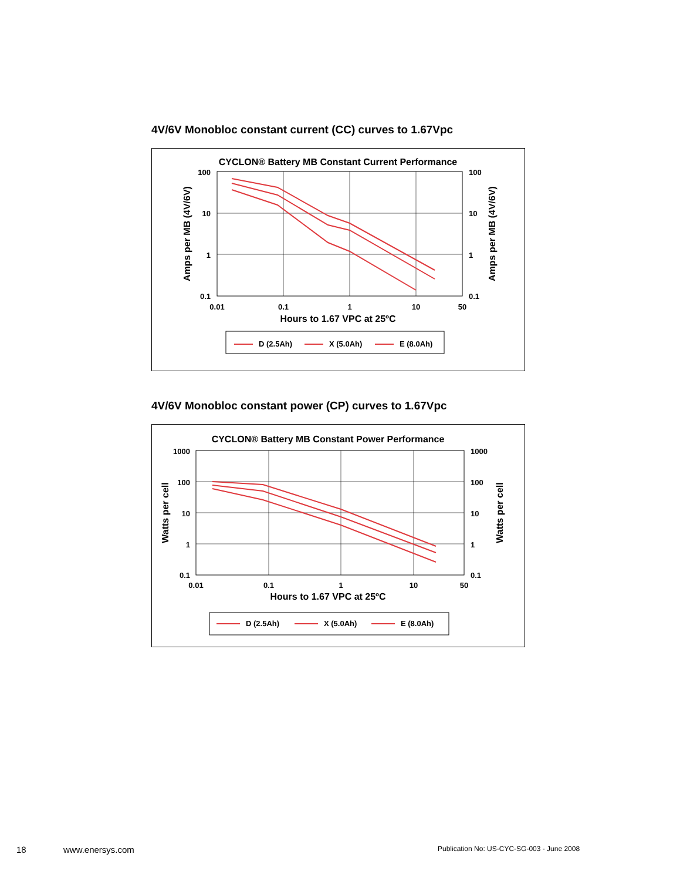4V/6V Monobloc constant current (CC) curves to 1.67Vpc
CYCLON® Battery MB Constant Current Performance
100
10
1
0.1
100
10
1
0.1
0.01
0.1
1
10
50
Hours to 1.67 VPC at 25ºC
Amps per MB (4V/6V)
Amps per MB (4V/6V)
D (2.5Ah)
X (5.0Ah)
E (8.0Ah)
4V/6V Monobloc constant power (CP) curves to 1.67Vpc
CYCLON® Battery MB Constant Power Performance
1000
100
10
1
0.1
1000
100
10
1
0.1
0.01
0.1
1
10
50
Hours to 1.67 VPC at 25ºC
Watts per cell
Watts per cell
D (2.5Ah)
X (5.0Ah)
E (8.0Ah)
18 www.enersys.com
Publication No: US-CYC-SG-003 - June 2008